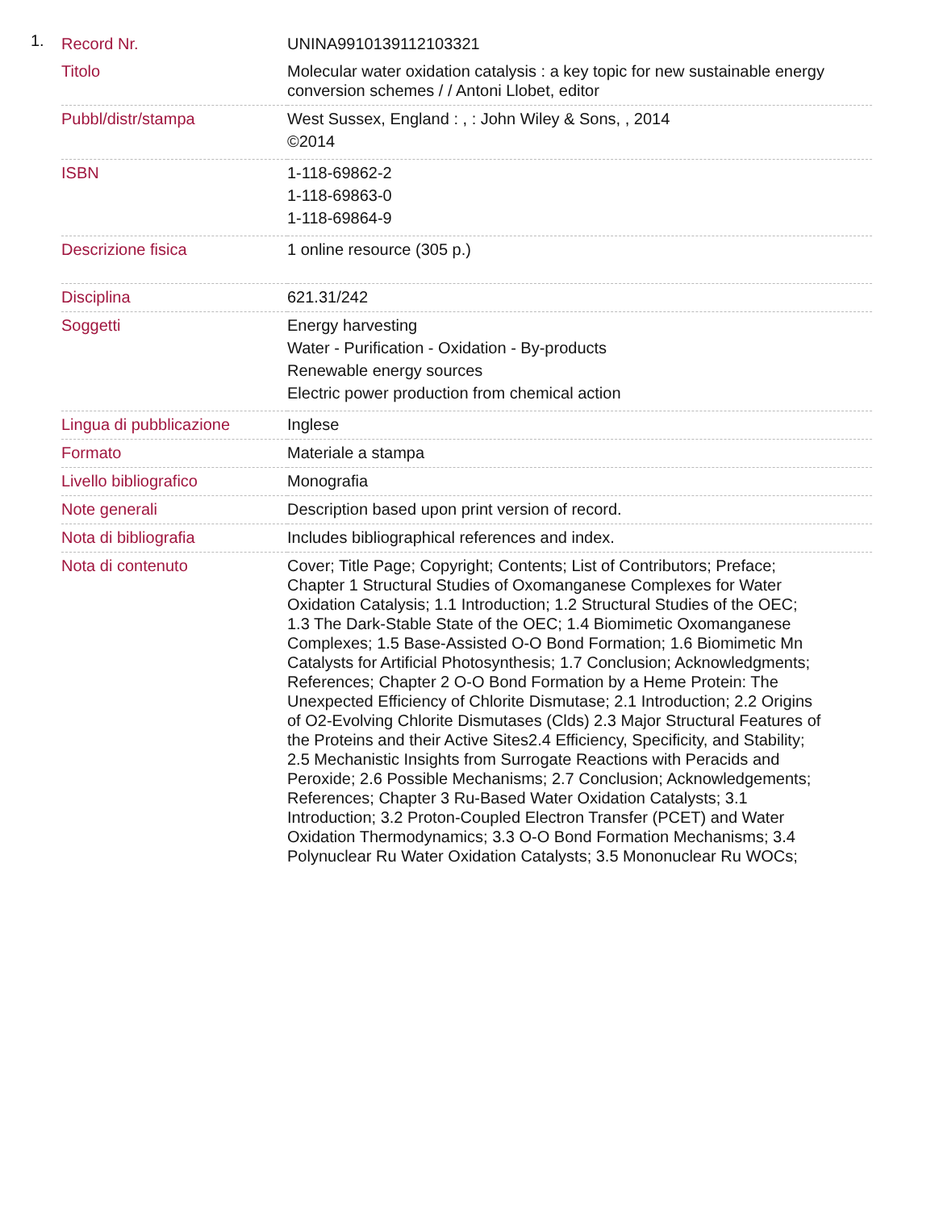1.
| Record Nr. | UNINA9910139112103321 |
| Titolo | Molecular water oxidation catalysis : a key topic for new sustainable energy conversion schemes / / Antoni Llobet, editor |
| Pubbl/distr/stampa | West Sussex, England : , : John Wiley & Sons, , 2014 ©2014 |
| ISBN | 1-118-69862-2 1-118-69863-0 1-118-69864-9 |
| Descrizione fisica | 1 online resource (305 p.) |
| Disciplina | 621.31/242 |
| Soggetti | Energy harvesting Water - Purification - Oxidation - By-products Renewable energy sources Electric power production from chemical action |
| Lingua di pubblicazione | Inglese |
| Formato | Materiale a stampa |
| Livello bibliografico | Monografia |
| Note generali | Description based upon print version of record. |
| Nota di bibliografia | Includes bibliographical references and index. |
| Nota di contenuto | Cover; Title Page; Copyright; Contents; List of Contributors; Preface; Chapter 1 Structural Studies of Oxomanganese Complexes for Water Oxidation Catalysis; 1.1 Introduction; 1.2 Structural Studies of the OEC; 1.3 The Dark-Stable State of the OEC; 1.4 Biomimetic Oxomanganese Complexes; 1.5 Base-Assisted O-O Bond Formation; 1.6 Biomimetic Mn Catalysts for Artificial Photosynthesis; 1.7 Conclusion; Acknowledgments; References; Chapter 2 O-O Bond Formation by a Heme Protein: The Unexpected Efficiency of Chlorite Dismutase; 2.1 Introduction; 2.2 Origins of O2-Evolving Chlorite Dismutases (Clds) 2.3 Major Structural Features of the Proteins and their Active Sites2.4 Efficiency, Specificity, and Stability; 2.5 Mechanistic Insights from Surrogate Reactions with Peracids and Peroxide; 2.6 Possible Mechanisms; 2.7 Conclusion; Acknowledgements; References; Chapter 3 Ru-Based Water Oxidation Catalysts; 3.1 Introduction; 3.2 Proton-Coupled Electron Transfer (PCET) and Water Oxidation Thermodynamics; 3.3 O-O Bond Formation Mechanisms; 3.4 Polynuclear Ru Water Oxidation Catalysts; 3.5 Mononuclear Ru WOCs; |